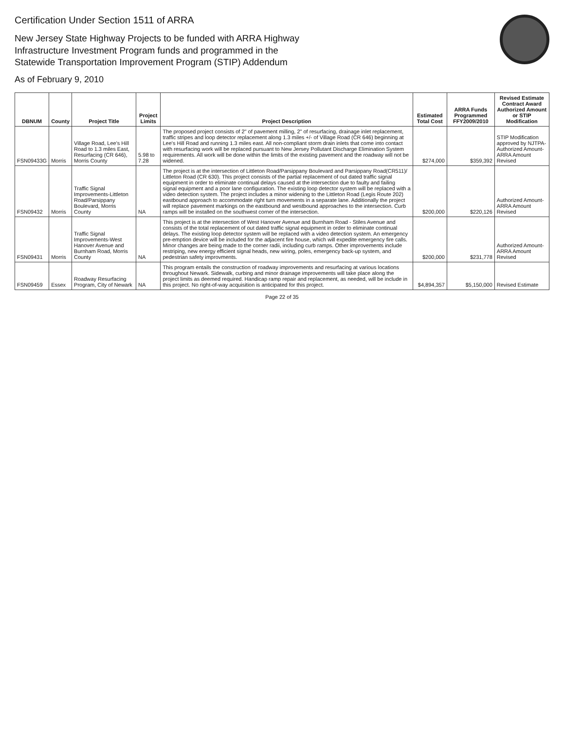Certification Under Section 1511 of ARRA
New Jersey State Highway Projects to be funded with ARRA Highway
Infrastructure Investment Program funds and programmed in the
Statewide Transportation Improvement Program (STIP) Addendum
As of February 9, 2010
| DBNUM | County | Project Title | Project Limits | Project Description | Estimated Total Cost | ARRA Funds Programmed FFY2009/2010 | Revised Estimate Contract Award Authorized Amount or STIP Modification |
| --- | --- | --- | --- | --- | --- | --- | --- |
| FSN09433G | Morris | Village Road, Lee's Hill Road to 1.3 miles East, Resurfacing (CR 646), Morris County | 5.98 to 7.28 | The proposed project consists of 2" of pavement milling, 2" of resurfacing, drainage inlet replacement, traffic stripes and loop detector replacement along 1.3 miles +/- of Village Road (CR 646) beginning at Lee's Hill Road and running 1.3 miles east. All non-compliant storm drain inlets that come into contact with resurfacing work will be replaced pursuant to New Jersey Pollutant Discharge Elimination System requirements. All work will be done within the limits of the existing pavement and the roadway will not be widened. | $274,000 | $359,392 | STIP Modification approved by NJTPA-Authorized Amount-ARRA Amount Revised |
| FSN09432 | Morris | Traffic Signal Improvements-Littleton Road/Parsippany Boulevard, Morris County | NA | The project is at the intersection of Littleton Road/Parsippany Boulevard and Parsippany Road(CR511)/ Littleton Road (CR 630). This project consists of the partial replacement of out dated traffic signal equipment in order to eliminate continual delays caused at the intersection due to faulty and failing signal equipment and a poor lane configuration. The existing loop detector system will be replaced with a video detection system. The project includes a minor widening to the Littleton Road (Legis Route 202) eastbound approach to accommodate right turn movements in a separate lane. Additionally the project will replace pavement markings on the eastbound and westbound approaches to the intersection. Curb ramps will be installed on the southwest corner of the intersection. | $200,000 | $220,126 | Authorized Amount-ARRA Amount Revised |
| FSN09431 | Morris | Traffic Signal Improvements-West Hanover Avenue and Burnham Road, Morris County | NA | This project is at the intersection of West Hanover Avenue and Burnham Road - Stiles Avenue and consists of the total replacement of out dated traffic signal equipment in order to eliminate continual delays. The existing loop detector system will be replaced with a video detection system. An emergency pre-emption device will be included for the adjacent fire house, which will expedite emergency fire calls. Minor changes are being made to the corner radii, including curb ramps. Other improvements include restriping, new energy efficient signal heads, new wiring, poles, emergency back-up system, and pedestrian safety improvments. | $200,000 | $231,778 | Authorized Amount-ARRA Amount Revised |
| FSN09459 | Essex | Roadway Resurfacing Program, City of Newark | NA | This program entails the construction of roadway improvements and resurfacing at various locations throughout Newark. Sidewalk, curbing and minor drainage improvements will take place along the project limits as deemed required. Handicap ramp repair and replacement, as needed, will be include in this project. No right-of-way acquisition is anticipated for this project. | $4,894,357 | $5,150,000 | Revised Estimate |
Page 22 of 35